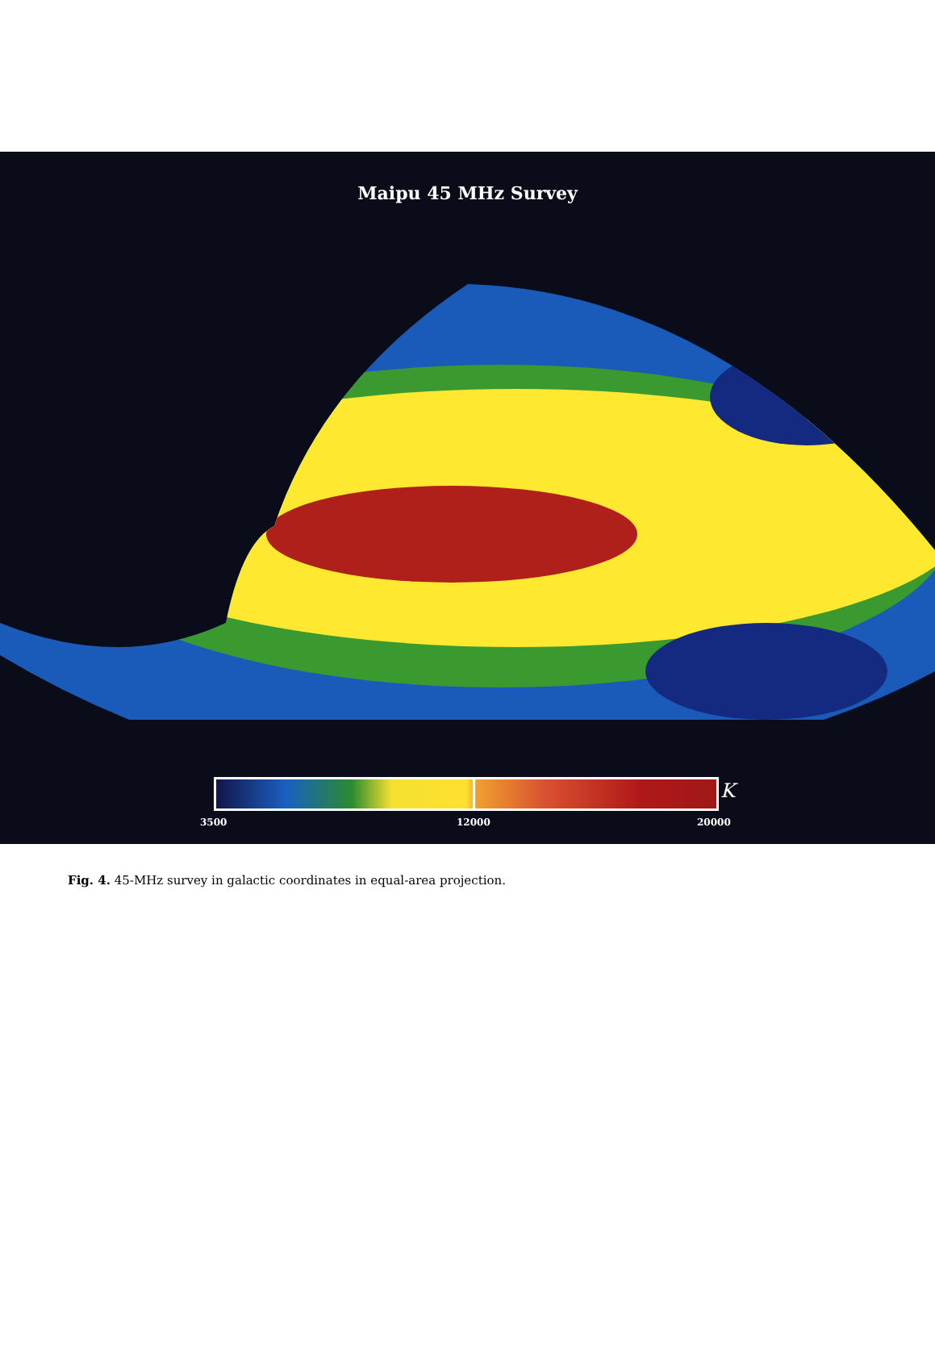Maipu 45 MHz Survey
K
3500 12000 20000
Fig. 4. 45-MHz survey in galactic coordinates in equal-area projection.